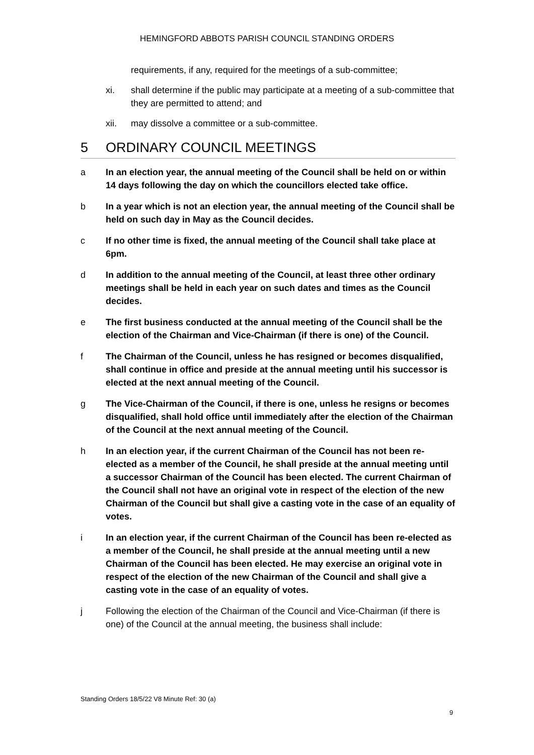HEMINGFORD ABBOTS PARISH COUNCIL STANDING ORDERS
requirements, if any, required for the meetings of a sub-committee;
xi. shall determine if the public may participate at a meeting of a sub-committee that they are permitted to attend; and
xii. may dissolve a committee or a sub-committee.
5 ORDINARY COUNCIL MEETINGS
a In an election year, the annual meeting of the Council shall be held on or within 14 days following the day on which the councillors elected take office.
b In a year which is not an election year, the annual meeting of the Council shall be held on such day in May as the Council decides.
c If no other time is fixed, the annual meeting of the Council shall take place at 6pm.
d In addition to the annual meeting of the Council, at least three other ordinary meetings shall be held in each year on such dates and times as the Council decides.
e The first business conducted at the annual meeting of the Council shall be the election of the Chairman and Vice-Chairman (if there is one) of the Council.
f The Chairman of the Council, unless he has resigned or becomes disqualified, shall continue in office and preside at the annual meeting until his successor is elected at the next annual meeting of the Council.
g The Vice-Chairman of the Council, if there is one, unless he resigns or becomes disqualified, shall hold office until immediately after the election of the Chairman of the Council at the next annual meeting of the Council.
h In an election year, if the current Chairman of the Council has not been re-elected as a member of the Council, he shall preside at the annual meeting until a successor Chairman of the Council has been elected. The current Chairman of the Council shall not have an original vote in respect of the election of the new Chairman of the Council but shall give a casting vote in the case of an equality of votes.
i In an election year, if the current Chairman of the Council has been re-elected as a member of the Council, he shall preside at the annual meeting until a new Chairman of the Council has been elected. He may exercise an original vote in respect of the election of the new Chairman of the Council and shall give a casting vote in the case of an equality of votes.
j Following the election of the Chairman of the Council and Vice-Chairman (if there is one) of the Council at the annual meeting, the business shall include:
Standing Orders 18/5/22 V8 Minute Ref: 30 (a)
9